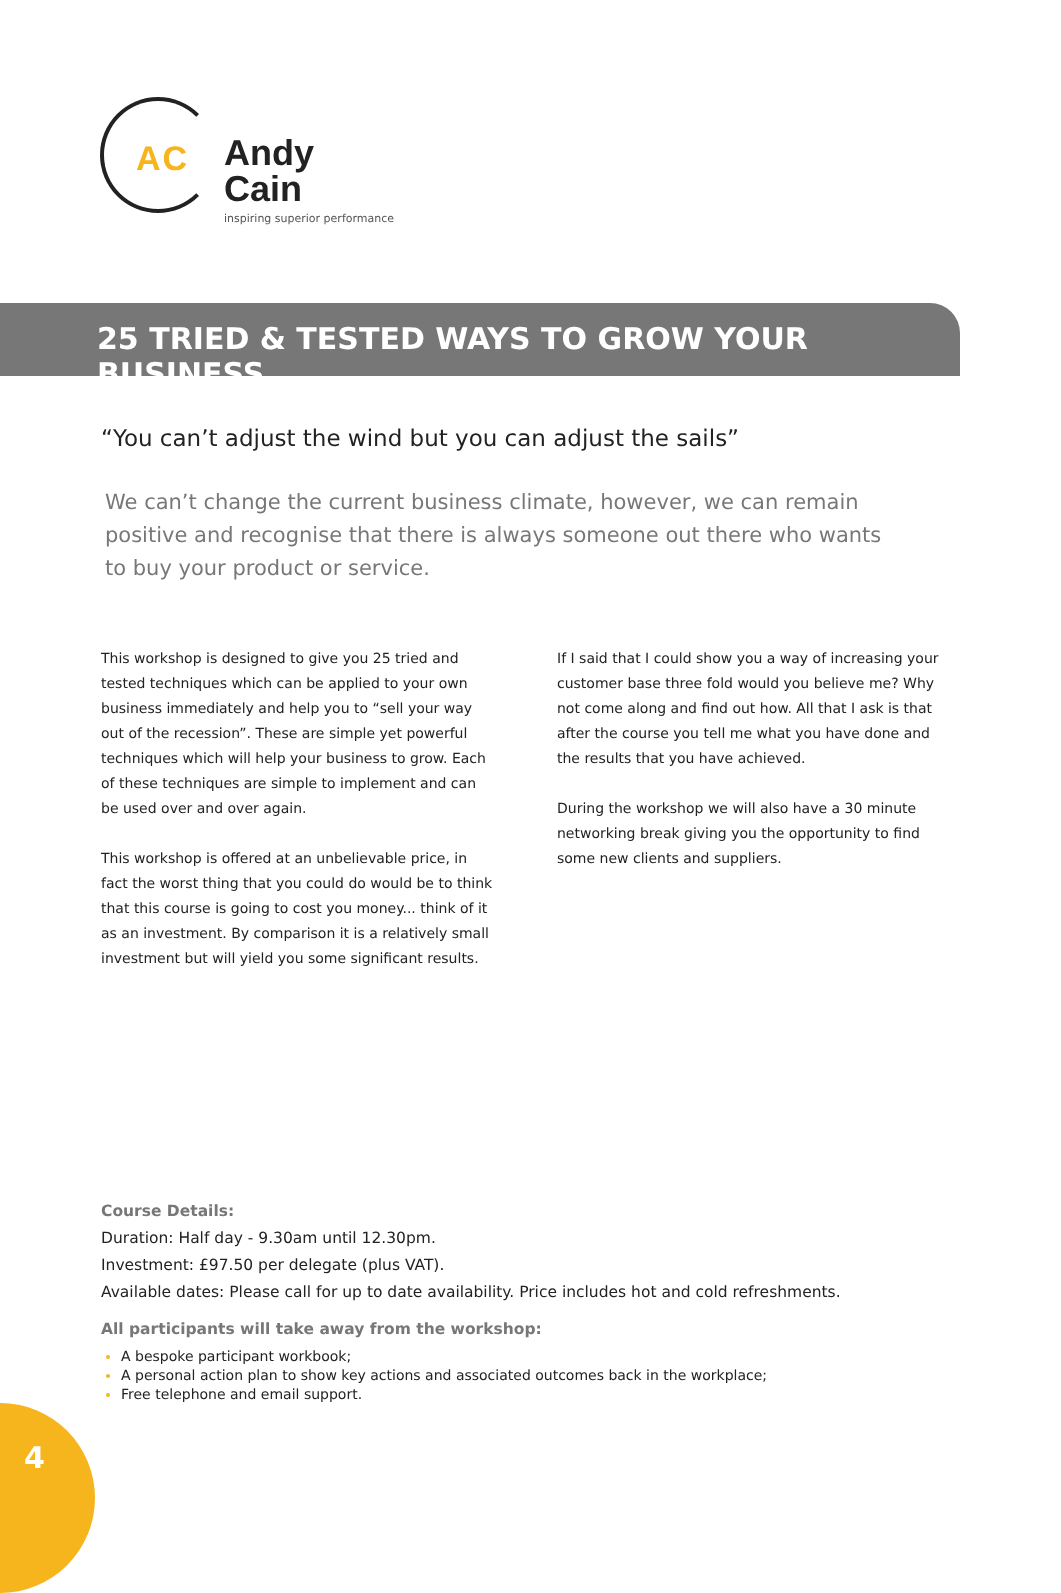AC
Andy Cain
inspiring superior performance
25 TRIED & TESTED WAYS TO GROW YOUR BUSINESS
“You can’t adjust the wind but you can adjust the sails”
We can’t change the current business climate, however, we can remain positive and recognise that there is always someone out there who wants to buy your product or service.
This workshop is designed to give you 25 tried and tested techniques which can be applied to your own business immediately and help you to “sell your way out of the recession”. These are simple yet powerful techniques which will help your business to grow. Each of these techniques are simple to implement and can be used over and over again.
This workshop is offered at an unbelievable price, in fact the worst thing that you could do would be to think that this course is going to cost you money... think of it as an investment. By comparison it is a relatively small investment but will yield you some significant results.
If I said that I could show you a way of increasing your customer base three fold would you believe me? Why not come along and find out how. All that I ask is that after the course you tell me what you have done and the results that you have achieved.
During the workshop we will also have a 30 minute networking break giving you the opportunity to find some new clients and suppliers.
Course Details:
Duration: Half day - 9.30am until 12.30pm.
Investment: £97.50 per delegate (plus VAT).
Available dates: Please call for up to date availability. Price includes hot and cold refreshments.
All participants will take away from the workshop:
A bespoke participant workbook;
A personal action plan to show key actions and associated outcomes back in the workplace;
Free telephone and email support.
4